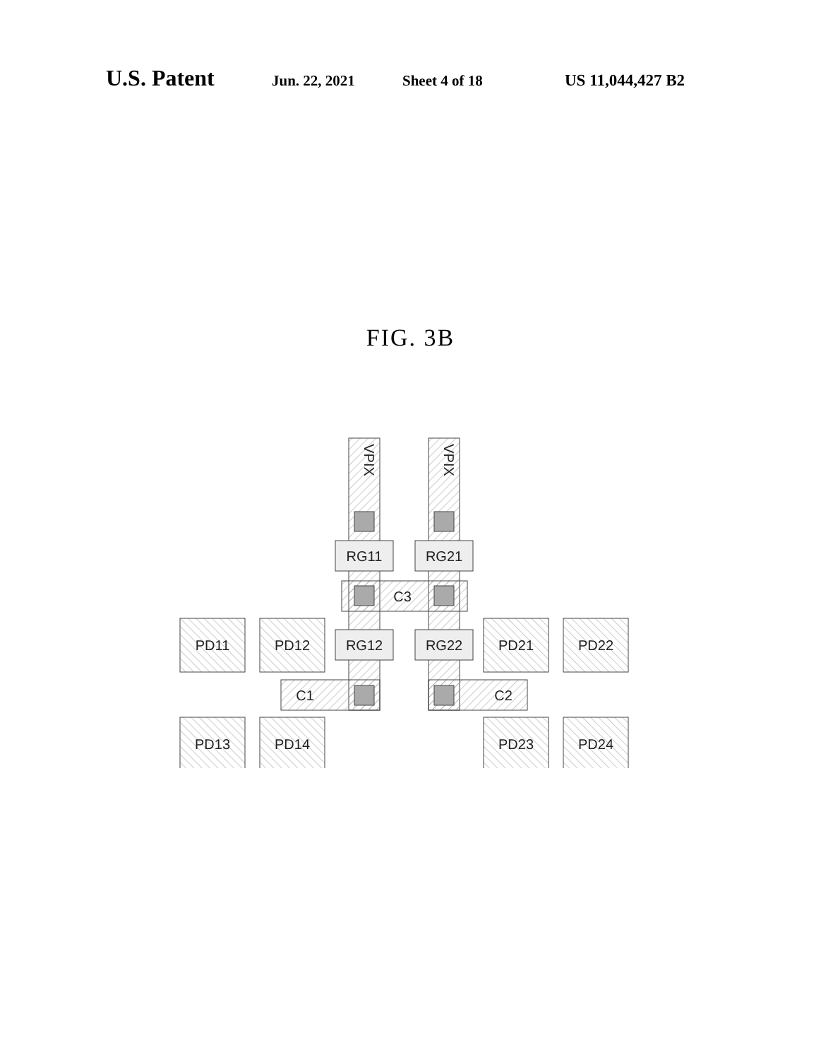U.S. Patent Jun. 22, 2021 Sheet 4 of 18 US 11,044,427 B2
FIG. 3B
VPIX
VPIX
RG11
RG21
C3
PD11
PD12
RG12
RG22
PD21
PD22
C1
C2
PD13
PD14
PD23
PD24